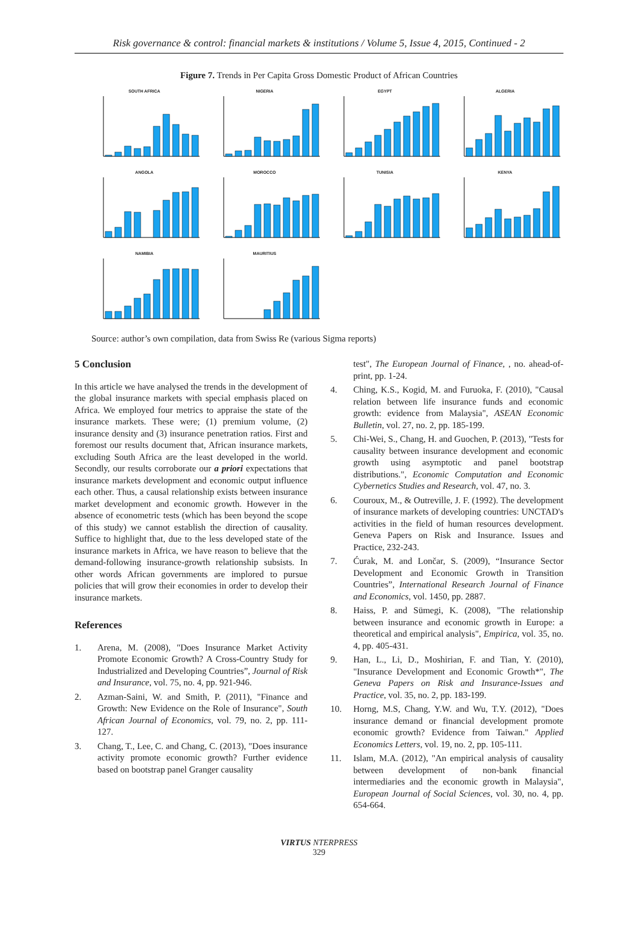Risk governance & control: financial markets & institutions / Volume 5, Issue 4, 2015, Continued - 2
Figure 7. Trends in Per Capita Gross Domestic Product of African Countries
SOUTH AFRICA
NIGERIA
EGYPT
ALGERIA
ANGOLA
MOROCCO
TUNISIA
KENYA
NAMIBIA
MAURITIUS
Source: author’s own compilation, data from Swiss Re (various Sigma reports)
5 Conclusion
In this article we have analysed the trends in the development of the global insurance markets with special emphasis placed on Africa. We employed four metrics to appraise the state of the insurance markets. These were; (1) premium volume, (2) insurance density and (3) insurance penetration ratios. First and foremost our results document that, African insurance markets, excluding South Africa are the least developed in the world. Secondly, our results corroborate our a priori expectations that insurance markets development and economic output influence each other. Thus, a causal relationship exists between insurance market development and economic growth. However in the absence of econometric tests (which has been beyond the scope of this study) we cannot establish the direction of causality. Suffice to highlight that, due to the less developed state of the insurance markets in Africa, we have reason to believe that the demand-following insurance-growth relationship subsists. In other words African governments are implored to pursue policies that will grow their economies in order to develop their insurance markets.
References
1. Arena, M. (2008), "Does Insurance Market Activity Promote Economic Growth? A Cross-Country Study for Industrialized and Developing Countries”, Journal of Risk and Insurance, vol. 75, no. 4, pp. 921-946.
2. Azman-Saini, W. and Smith, P. (2011), "Finance and Growth: New Evidence on the Role of Insurance", South African Journal of Economics, vol. 79, no. 2, pp. 111-127.
3. Chang, T., Lee, C. and Chang, C. (2013), "Does insurance activity promote economic growth? Further evidence based on bootstrap panel Granger causality
test", The European Journal of Finance, , no. ahead-of-print, pp. 1-24.
4. Ching, K.S., Kogid, M. and Furuoka, F. (2010), "Causal relation between life insurance funds and economic growth: evidence from Malaysia", ASEAN Economic Bulletin, vol. 27, no. 2, pp. 185-199.
5. Chi-Wei, S., Chang, H. and Guochen, P. (2013), "Tests for causality between insurance development and economic growth using asymptotic and panel bootstrap distributions.", Economic Computation and Economic Cybernetics Studies and Research, vol. 47, no. 3.
6. Couroux, M., & Outreville, J. F. (1992). The development of insurance markets of developing countries: UNCTAD's activities in the field of human resources development. Geneva Papers on Risk and Insurance. Issues and Practice, 232-243.
7. Ćurak, M. and Lončar, S. (2009), “Insurance Sector Development and Economic Growth in Transition Countries”, International Research Journal of Finance and Economics, vol. 1450, pp. 2887.
8. Haiss, P. and Sümegi, K. (2008), "The relationship between insurance and economic growth in Europe: a theoretical and empirical analysis", Empirica, vol. 35, no. 4, pp. 405-431.
9. Han, L., Li, D., Moshirian, F. and Tian, Y. (2010), "Insurance Development and Economic Growth*", The Geneva Papers on Risk and Insurance-Issues and Practice, vol. 35, no. 2, pp. 183-199.
10. Horng, M.S, Chang, Y.W. and Wu, T.Y. (2012), "Does insurance demand or financial development promote economic growth? Evidence from Taiwan." Applied Economics Letters, vol. 19, no. 2, pp. 105-111.
11. Islam, M.A. (2012), "An empirical analysis of causality between development of non-bank financial intermediaries and the economic growth in Malaysia", European Journal of Social Sciences, vol. 30, no. 4, pp. 654-664.
VIRTUS NTERPRESS
329